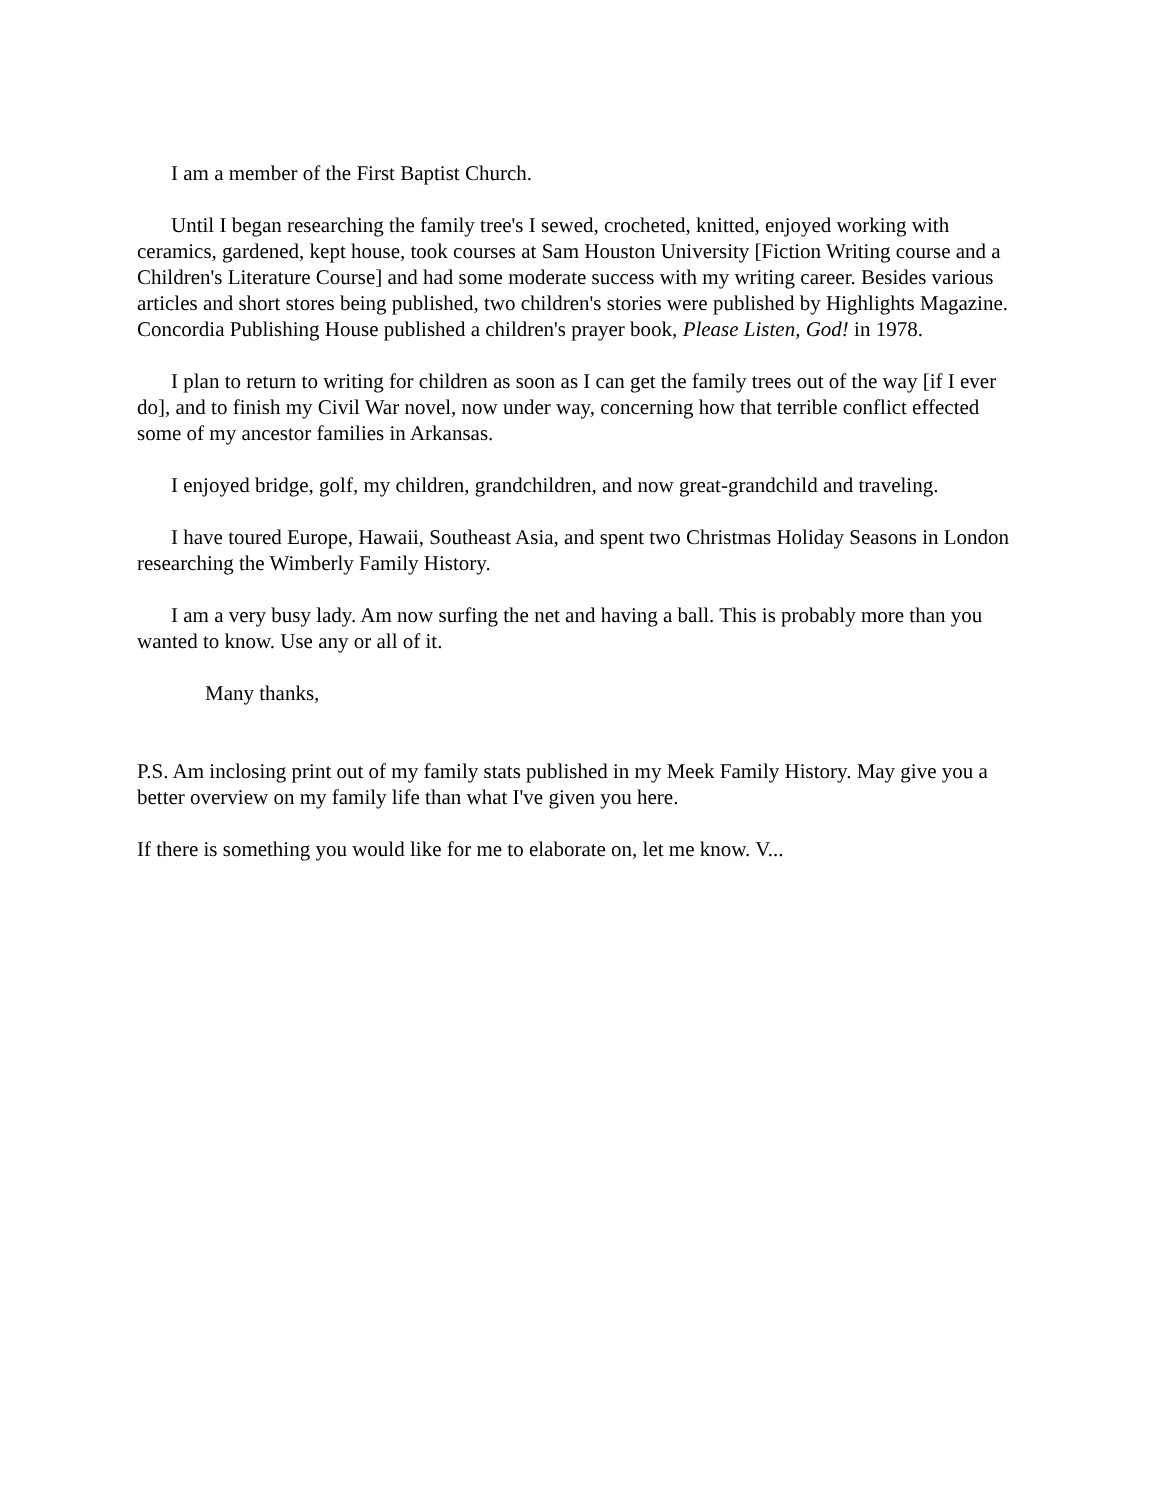I am a member of the First Baptist Church.
Until I began researching the family tree's I sewed, crocheted, knitted, enjoyed working with ceramics, gardened, kept house, took courses at Sam Houston University [Fiction Writing course and a Children's Literature Course] and had some moderate success with my writing career. Besides various articles and short stores being published, two children's stories were published by Highlights Magazine. Concordia Publishing House published a children's prayer book, Please Listen, God! in 1978.
I plan to return to writing for children as soon as I can get the family trees out of the way [if I ever do], and to finish my Civil War novel, now under way, concerning how that terrible conflict effected some of my ancestor families in Arkansas.
I enjoyed bridge, golf, my children, grandchildren, and now great-grandchild and traveling.
I have toured Europe, Hawaii, Southeast Asia, and spent two Christmas Holiday Seasons in London researching the Wimberly Family History.
I am a very busy lady. Am now surfing the net and having a ball. This is probably more than you wanted to know. Use any or all of it.
Many thanks,
P.S. Am inclosing print out of my family stats published in my Meek Family History. May give you a better overview on my family life than what I've given you here.
If there is something you would like for me to elaborate on, let me know. V...